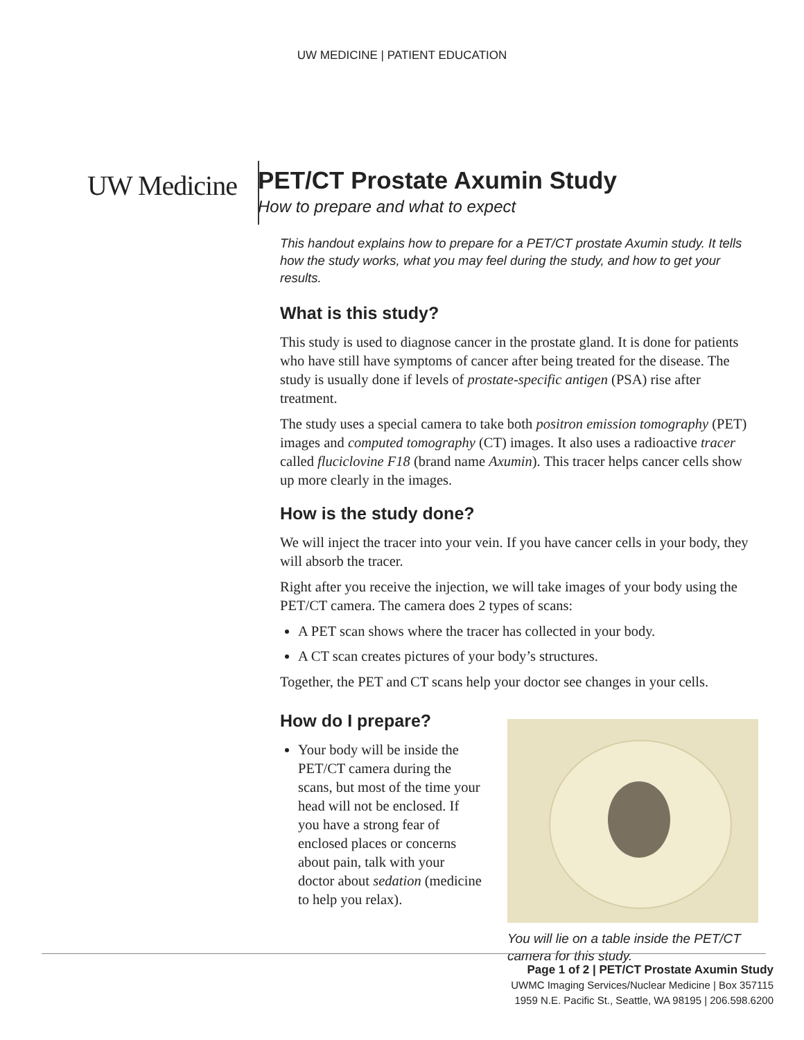UW MEDICINE | PATIENT EDUCATION
UW Medicine
PET/CT Prostate Axumin Study
How to prepare and what to expect
This handout explains how to prepare for a PET/CT prostate Axumin study. It tells how the study works, what you may feel during the study, and how to get your results.
What is this study?
This study is used to diagnose cancer in the prostate gland. It is done for patients who have still have symptoms of cancer after being treated for the disease. The study is usually done if levels of prostate-specific antigen (PSA) rise after treatment.
The study uses a special camera to take both positron emission tomography (PET) images and computed tomography (CT) images. It also uses a radioactive tracer called fluciclovine F18 (brand name Axumin). This tracer helps cancer cells show up more clearly in the images.
How is the study done?
We will inject the tracer into your vein. If you have cancer cells in your body, they will absorb the tracer.
Right after you receive the injection, we will take images of your body using the PET/CT camera. The camera does 2 types of scans:
A PET scan shows where the tracer has collected in your body.
A CT scan creates pictures of your body’s structures.
Together, the PET and CT scans help your doctor see changes in your cells.
How do I prepare?
Your body will be inside the PET/CT camera during the scans, but most of the time your head will not be enclosed. If you have a strong fear of enclosed places or concerns about pain, talk with your doctor about sedation (medicine to help you relax).
You will lie on a table inside the PET/CT camera for this study.
Page 1 of 2 | PET/CT Prostate Axumin Study
UWMC Imaging Services/Nuclear Medicine | Box 357115
1959 N.E. Pacific St., Seattle, WA 98195 | 206.598.6200